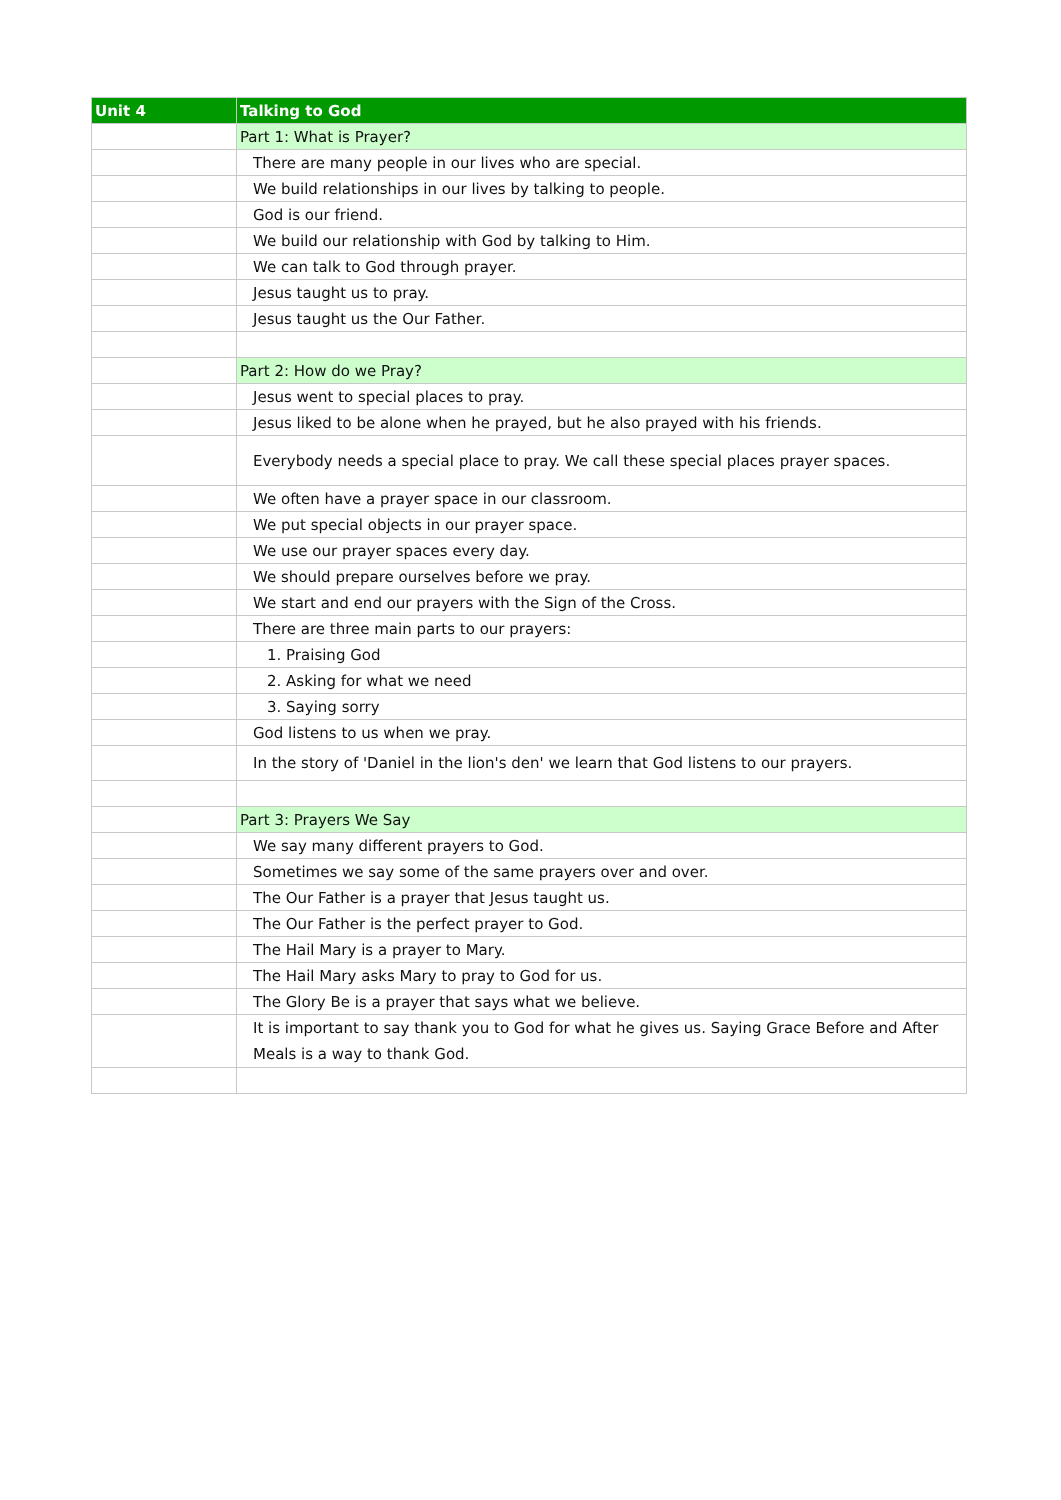| Unit 4 | Talking to God |
| --- | --- |
| | Part 1: What is Prayer? |
| | There are many people in our lives who are special. |
| | We build relationships in our lives by talking to people. |
| | God is our friend. |
| | We build our relationship with God by talking to Him. |
| | We can talk to God through prayer. |
| | Jesus taught us to pray. |
| | Jesus taught us the Our Father. |
| | Part 2: How do we Pray? |
| | Jesus went to special places to pray. |
| | Jesus liked to be alone when he prayed, but he also prayed with his friends. |
| | Everybody needs a special place to pray. We call these special places prayer spaces. |
| | We often have a prayer space in our classroom. |
| | We put special objects in our prayer space. |
| | We use our prayer spaces every day. |
| | We should prepare ourselves before we pray. |
| | We start and end our prayers with the Sign of the Cross. |
| | There are three main parts to our prayers: |
| | 1. Praising God |
| | 2. Asking for what we need |
| | 3. Saying sorry |
| | God listens to us when we pray. |
| | In the story of 'Daniel in the lion's den' we learn that God listens to our prayers. |
| | Part 3: Prayers We Say |
| | We say many different prayers to God. |
| | Sometimes we say some of the same prayers over and over. |
| | The Our Father is a prayer that Jesus taught us. |
| | The Our Father is the perfect prayer to God. |
| | The Hail Mary is a prayer to Mary. |
| | The Hail Mary asks Mary to pray to God for us. |
| | The Glory Be is a prayer that says what we believe. |
| | It is important to say thank you to God for what he gives us. Saying Grace Before and After Meals is a way to thank God. |